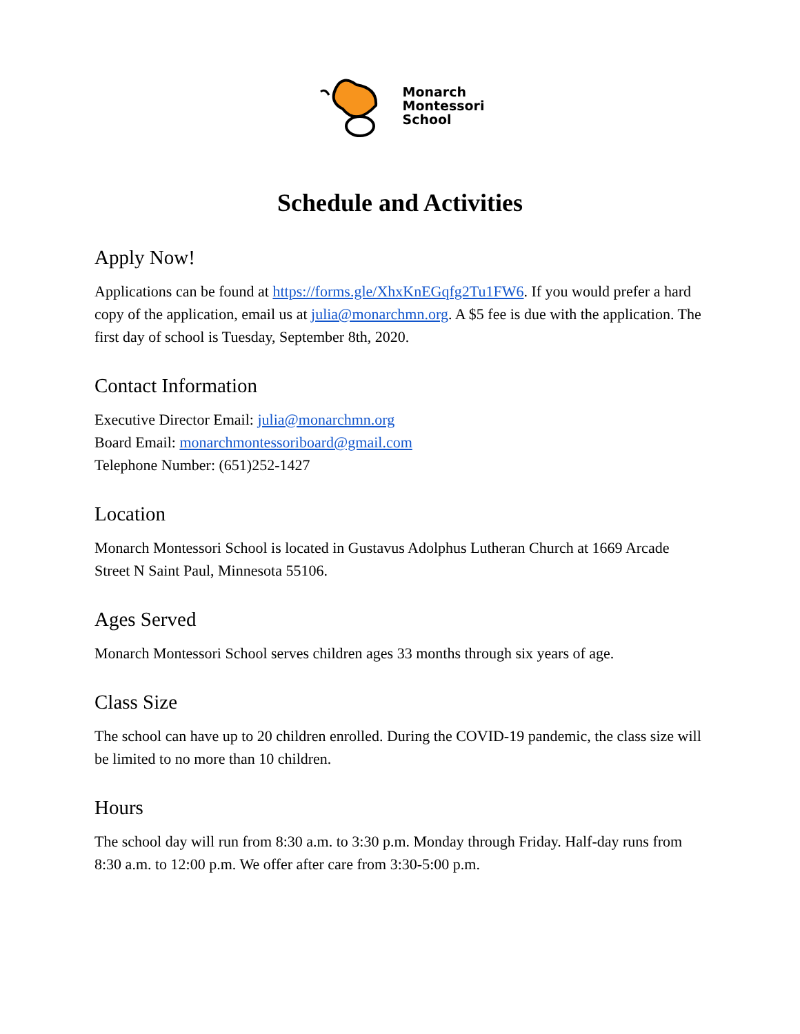Monarch
Montessori
School
Schedule and Activities
Apply Now!
Applications can be found at https://forms.gle/XhxKnEGqfg2Tu1FW6. If you would prefer a hard copy of the application, email us at julia@monarchmn.org. A $5 fee is due with the application. The first day of school is Tuesday, September 8th, 2020.
Contact Information
Executive Director Email: julia@monarchmn.org
Board Email: monarchmontessoriboard@gmail.com
Telephone Number: (651)252-1427
Location
Monarch Montessori School is located in Gustavus Adolphus Lutheran Church at 1669 Arcade Street N Saint Paul, Minnesota 55106.
Ages Served
Monarch Montessori School serves children ages 33 months through six years of age.
Class Size
The school can have up to 20 children enrolled. During the COVID-19 pandemic, the class size will be limited to no more than 10 children.
Hours
The school day will run from 8:30 a.m. to 3:30 p.m. Monday through Friday. Half-day runs from 8:30 a.m. to 12:00 p.m. We offer after care from 3:30-5:00 p.m.